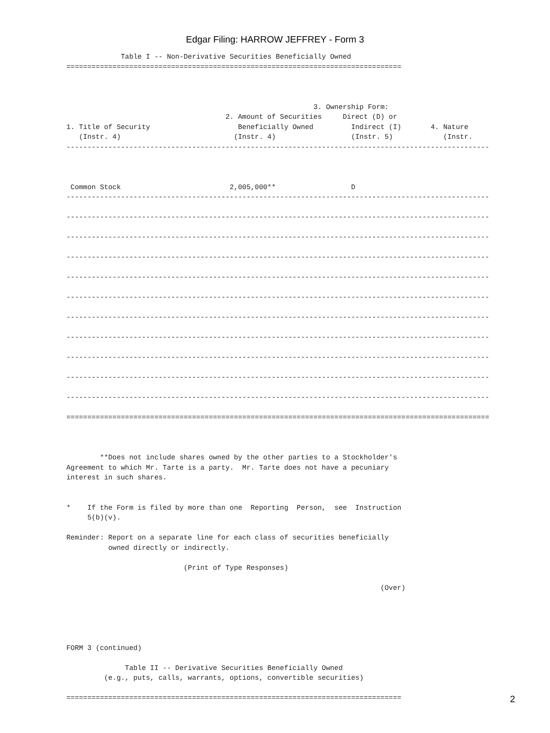Edgar Filing: HARROW JEFFREY - Form 3
             Table I -- Non-Derivative Securities Beneficially Owned
================================================================================



                                                           3. Ownership Form:
                                      2. Amount of Securities     Direct (D) or
1. Title of Security                     Beneficially Owned         Indirect (I)       4. Nature
   (Instr. 4)                           (Instr. 4)                  (Instr. 5)            (Instr.
-----------------------------------------------------------------------------------------------------



 Common Stock                          2,005,000**                  D
-----------------------------------------------------------------------------------------------------

-----------------------------------------------------------------------------------------------------

-----------------------------------------------------------------------------------------------------

-----------------------------------------------------------------------------------------------------

-----------------------------------------------------------------------------------------------------

-----------------------------------------------------------------------------------------------------

-----------------------------------------------------------------------------------------------------

-----------------------------------------------------------------------------------------------------

-----------------------------------------------------------------------------------------------------

-----------------------------------------------------------------------------------------------------

-----------------------------------------------------------------------------------------------------

=====================================================================================================



        **Does not include shares owned by the other parties to a Stockholder's
Agreement to which Mr. Tarte is a party.  Mr. Tarte does not have a pecuniary
interest in such shares.


*    If the Form is filed by more than one  Reporting  Person,  see  Instruction
     5(b)(v).

Reminder: Report on a separate line for each class of securities beneficially
          owned directly or indirectly.

                            (Print of Type Responses)

                                                                           (Over)





FORM 3 (continued)

              Table II -- Derivative Securities Beneficially Owned
         (e.g., puts, calls, warrants, options, convertible securities)

================================================================================
2